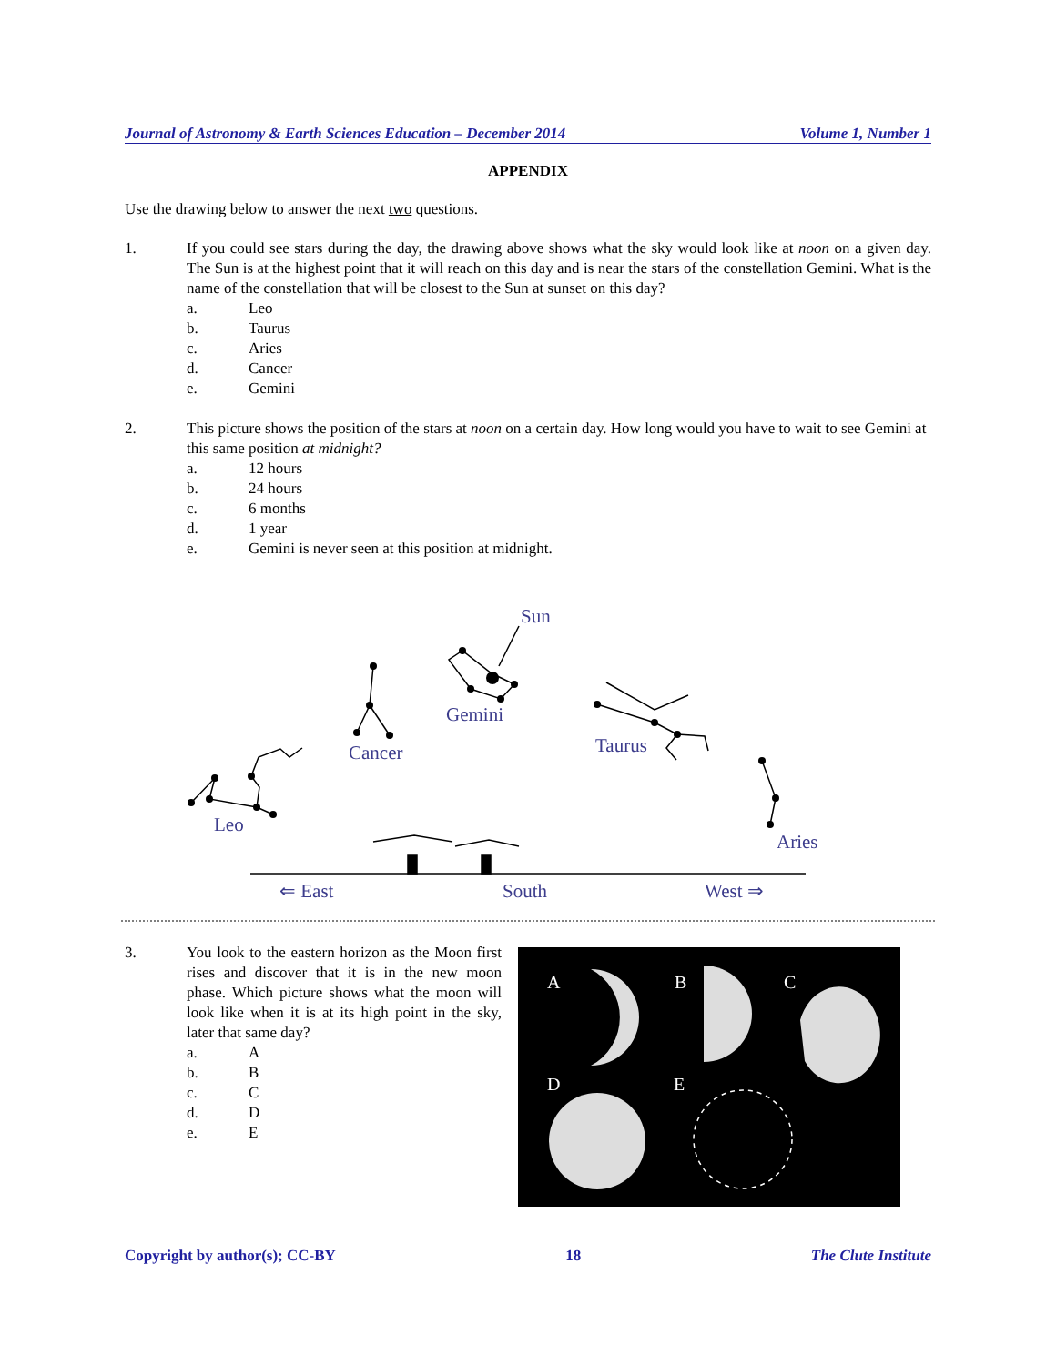Journal of Astronomy & Earth Sciences Education – December 2014 Volume 1, Number 1
APPENDIX
Use the drawing below to answer the next two questions.
1. If you could see stars during the day, the drawing above shows what the sky would look like at noon on a given day. The Sun is at the highest point that it will reach on this day and is near the stars of the constellation Gemini. What is the name of the constellation that will be closest to the Sun at sunset on this day?
a. Leo
b. Taurus
c. Aries
d. Cancer
e. Gemini
2. This picture shows the position of the stars at noon on a certain day. How long would you have to wait to see Gemini at this same position at midnight?
a. 12 hours
b. 24 hours
c. 6 months
d. 1 year
e. Gemini is never seen at this position at midnight.
Sun
Gemini
Cancer
Taurus
Leo
Aries
⇐ East
South
West ⇒
3. You look to the eastern horizon as the Moon first rises and discover that it is in the new moon phase. Which picture shows what the moon will look like when it is at its high point in the sky, later that same day?
a. A
b. B
c. C
d. D
e. E
A
B
C
D
E
Copyright by author(s); CC-BY 18 The Clute Institute